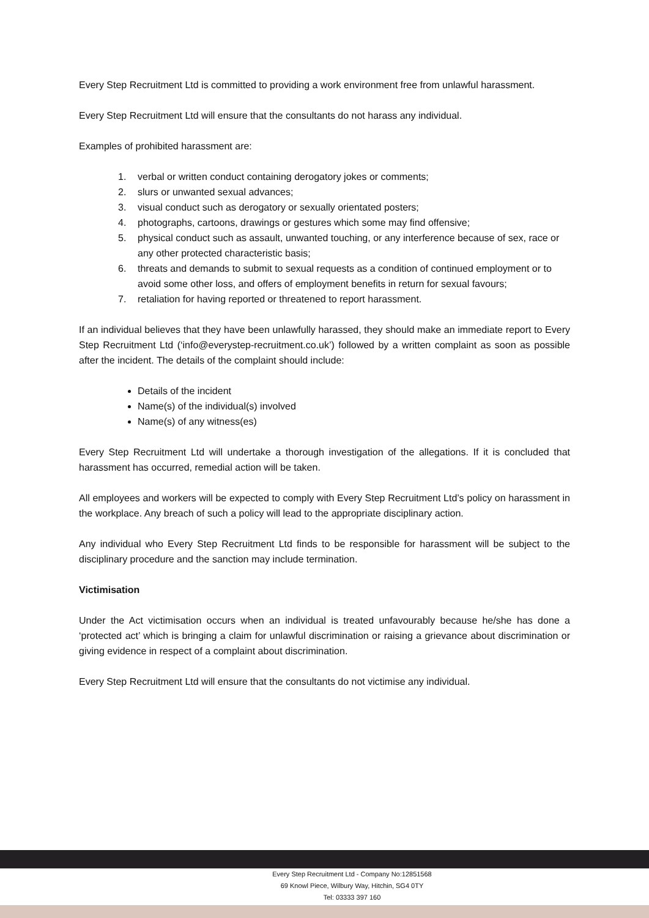Every Step Recruitment Ltd is committed to providing a work environment free from unlawful harassment.
Every Step Recruitment Ltd will ensure that the consultants do not harass any individual.
Examples of prohibited harassment are:
1. verbal or written conduct containing derogatory jokes or comments;
2. slurs or unwanted sexual advances;
3. visual conduct such as derogatory or sexually orientated posters;
4. photographs, cartoons, drawings or gestures which some may find offensive;
5. physical conduct such as assault, unwanted touching, or any interference because of sex, race or any other protected characteristic basis;
6. threats and demands to submit to sexual requests as a condition of continued employment or to avoid some other loss, and offers of employment benefits in return for sexual favours;
7. retaliation for having reported or threatened to report harassment.
If an individual believes that they have been unlawfully harassed, they should make an immediate report to Every Step Recruitment Ltd (‘info@everystep-recruitment.co.uk’) followed by a written complaint as soon as possible after the incident. The details of the complaint should include:
Details of the incident
Name(s) of the individual(s) involved
Name(s) of any witness(es)
Every Step Recruitment Ltd will undertake a thorough investigation of the allegations. If it is concluded that harassment has occurred, remedial action will be taken.
All employees and workers will be expected to comply with Every Step Recruitment Ltd’s policy on harassment in the workplace. Any breach of such a policy will lead to the appropriate disciplinary action.
Any individual who Every Step Recruitment Ltd finds to be responsible for harassment will be subject to the disciplinary procedure and the sanction may include termination.
Victimisation
Under the Act victimisation occurs when an individual is treated unfavourably because he/she has done a ‘protected act’ which is bringing a claim for unlawful discrimination or raising a grievance about discrimination or giving evidence in respect of a complaint about discrimination.
Every Step Recruitment Ltd will ensure that the consultants do not victimise any individual.
Every Step Recruitment Ltd - Company No:12851568
69 Knowl Piece, Wilbury Way, Hitchin, SG4 0TY
Tel: 03333 397 160